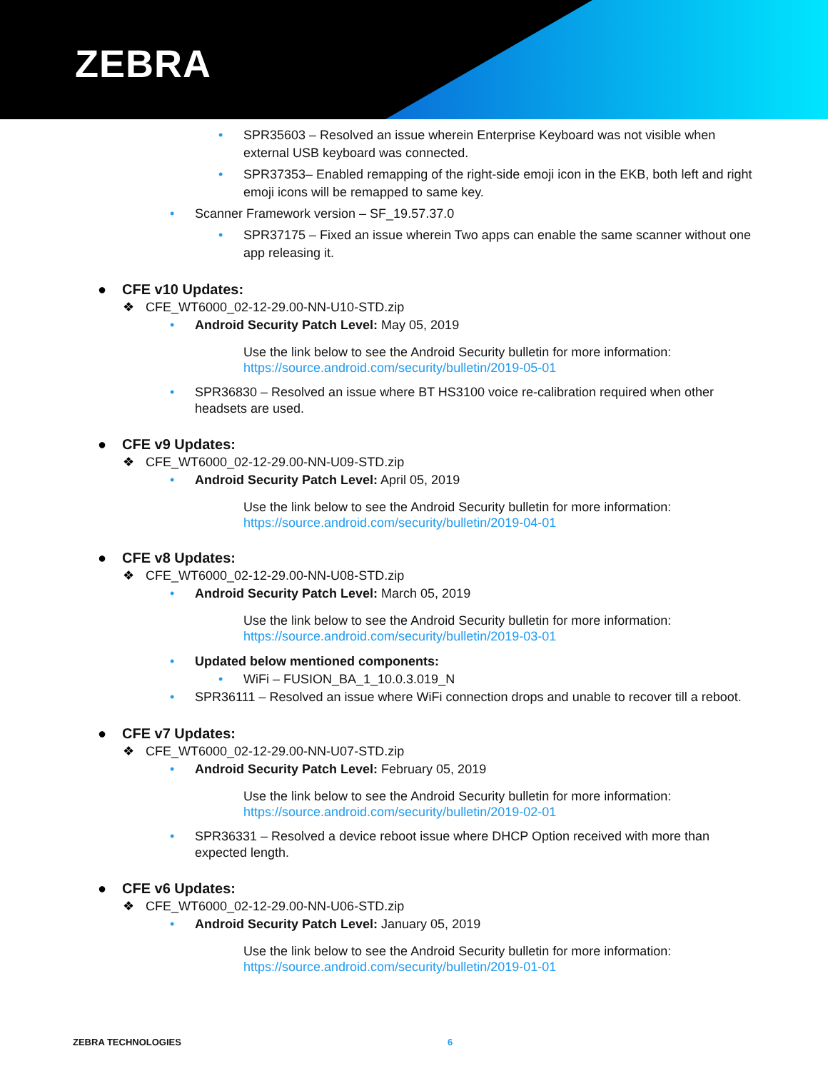ZEBRA
• SPR35603 – Resolved an issue wherein Enterprise Keyboard was not visible when external USB keyboard was connected.
• SPR37353– Enabled remapping of the right-side emoji icon in the EKB, both left and right emoji icons will be remapped to same key.
• Scanner Framework version – SF_19.57.37.0
• SPR37175 – Fixed an issue wherein Two apps can enable the same scanner without one app releasing it.
● CFE v10 Updates:
❖ CFE_WT6000_02-12-29.00-NN-U10-STD.zip
• Android Security Patch Level: May 05, 2019
Use the link below to see the Android Security bulletin for more information:
https://source.android.com/security/bulletin/2019-05-01
• SPR36830 – Resolved an issue where BT HS3100 voice re-calibration required when other headsets are used.
● CFE v9 Updates:
❖ CFE_WT6000_02-12-29.00-NN-U09-STD.zip
• Android Security Patch Level: April 05, 2019
Use the link below to see the Android Security bulletin for more information:
https://source.android.com/security/bulletin/2019-04-01
● CFE v8 Updates:
❖ CFE_WT6000_02-12-29.00-NN-U08-STD.zip
• Android Security Patch Level: March 05, 2019
Use the link below to see the Android Security bulletin for more information:
https://source.android.com/security/bulletin/2019-03-01
• Updated below mentioned components:
• WiFi – FUSION_BA_1_10.0.3.019_N
• SPR36111 – Resolved an issue where WiFi connection drops and unable to recover till a reboot.
● CFE v7 Updates:
❖ CFE_WT6000_02-12-29.00-NN-U07-STD.zip
• Android Security Patch Level: February 05, 2019
Use the link below to see the Android Security bulletin for more information:
https://source.android.com/security/bulletin/2019-02-01
• SPR36331 – Resolved a device reboot issue where DHCP Option received with more than expected length.
● CFE v6 Updates:
❖ CFE_WT6000_02-12-29.00-NN-U06-STD.zip
• Android Security Patch Level: January 05, 2019
Use the link below to see the Android Security bulletin for more information:
https://source.android.com/security/bulletin/2019-01-01
ZEBRA TECHNOLOGIES 6